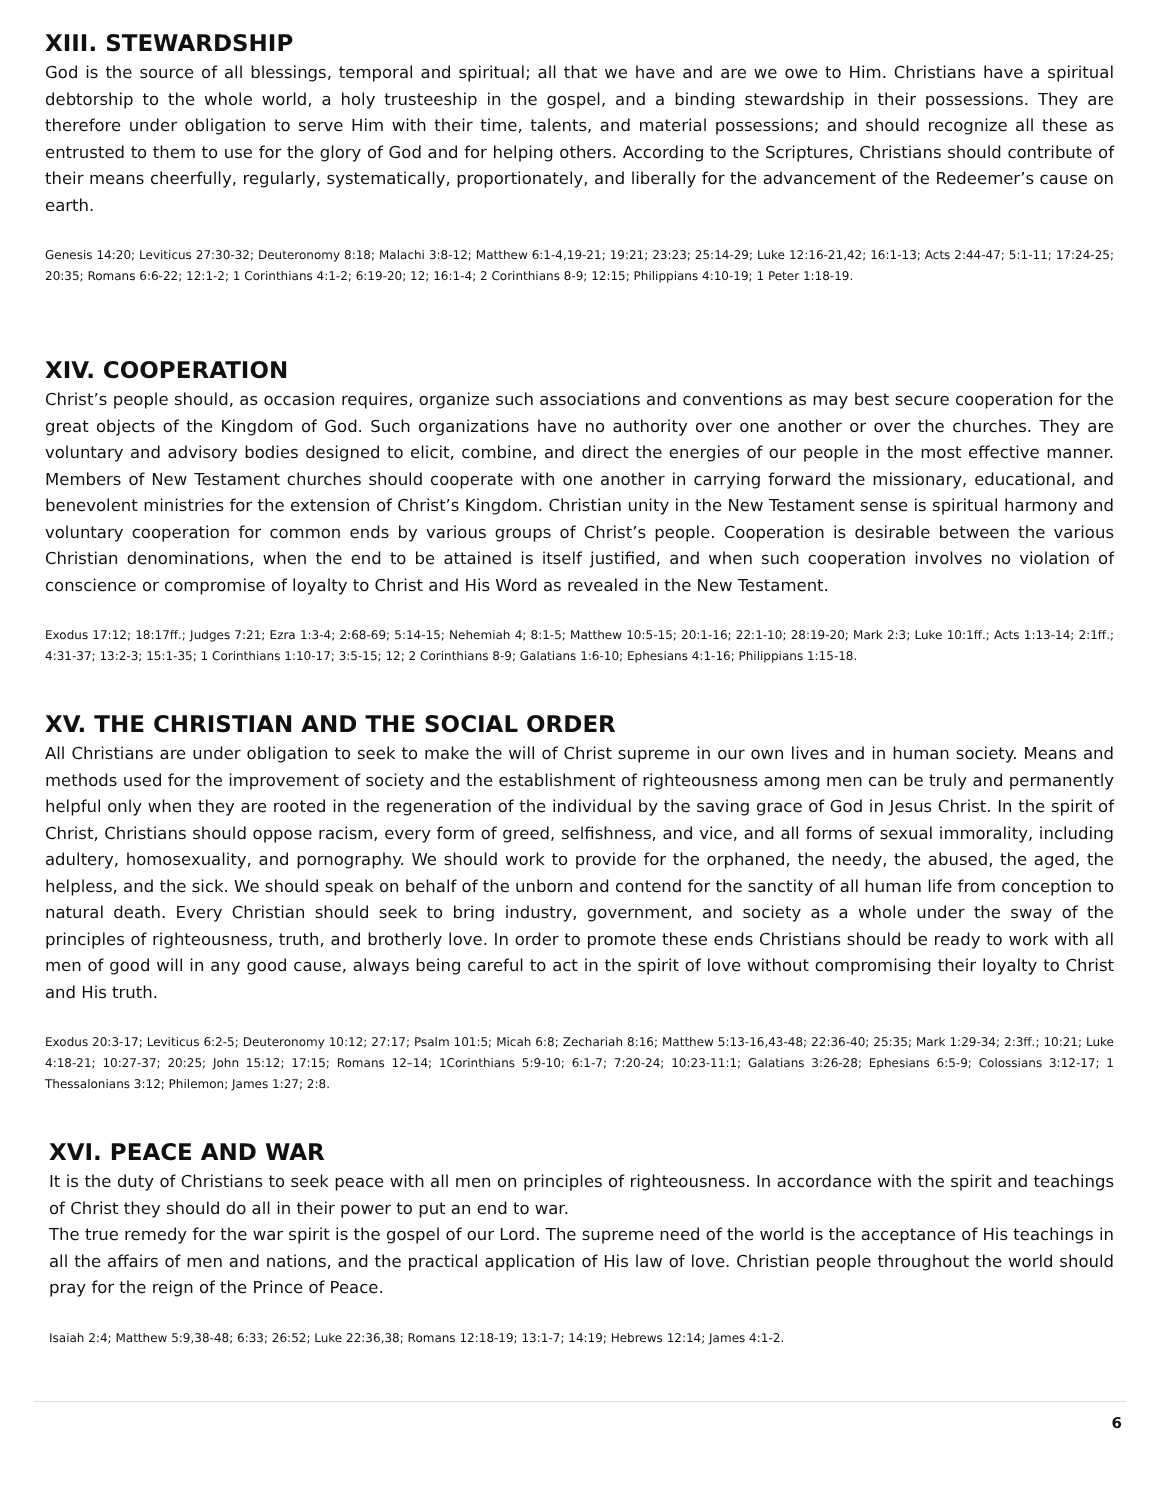XIII. STEWARDSHIP
God is the source of all blessings, temporal and spiritual; all that we have and are we owe to Him. Christians have a spiritual debtorship to the whole world, a holy trusteeship in the gospel, and a binding stewardship in their possessions. They are therefore under obligation to serve Him with their time, talents, and material possessions; and should recognize all these as entrusted to them to use for the glory of God and for helping others. According to the Scriptures, Christians should contribute of their means cheerfully, regularly, systematically, proportionately, and liberally for the advancement of the Redeemer’s cause on earth.
Genesis 14:20; Leviticus 27:30-32; Deuteronomy 8:18; Malachi 3:8-12; Matthew 6:1-4,19-21; 19:21; 23:23; 25:14-29; Luke 12:16-21,42; 16:1-13; Acts 2:44-47; 5:1-11; 17:24-25; 20:35; Romans 6:6-22; 12:1-2; 1 Corinthians 4:1-2; 6:19-20; 12; 16:1-4; 2 Corinthians 8-9; 12:15; Philippians 4:10-19; 1 Peter 1:18-19.
XIV. COOPERATION
Christ’s people should, as occasion requires, organize such associations and conventions as may best secure cooperation for the great objects of the Kingdom of God. Such organizations have no authority over one another or over the churches. They are voluntary and advisory bodies designed to elicit, combine, and direct the energies of our people in the most effective manner. Members of New Testament churches should cooperate with one another in carrying forward the missionary, educational, and benevolent ministries for the extension of Christ’s Kingdom. Christian unity in the New Testament sense is spiritual harmony and voluntary cooperation for common ends by various groups of Christ’s people. Cooperation is desirable between the various Christian denominations, when the end to be attained is itself justified, and when such cooperation involves no violation of conscience or compromise of loyalty to Christ and His Word as revealed in the New Testament.
Exodus 17:12; 18:17ff.; Judges 7:21; Ezra 1:3-4; 2:68-69; 5:14-15; Nehemiah 4; 8:1-5; Matthew 10:5-15; 20:1-16; 22:1-10; 28:19-20; Mark 2:3; Luke 10:1ff.; Acts 1:13-14; 2:1ff.; 4:31-37; 13:2-3; 15:1-35; 1 Corinthians 1:10-17; 3:5-15; 12; 2 Corinthians 8-9; Galatians 1:6-10; Ephesians 4:1-16; Philippians 1:15-18.
XV. THE CHRISTIAN AND THE SOCIAL ORDER
All Christians are under obligation to seek to make the will of Christ supreme in our own lives and in human society. Means and methods used for the improvement of society and the establishment of righteousness among men can be truly and permanently helpful only when they are rooted in the regeneration of the individual by the saving grace of God in Jesus Christ. In the spirit of Christ, Christians should oppose racism, every form of greed, selfishness, and vice, and all forms of sexual immorality, including adultery, homosexuality, and pornography. We should work to provide for the orphaned, the needy, the abused, the aged, the helpless, and the sick. We should speak on behalf of the unborn and contend for the sanctity of all human life from conception to natural death. Every Christian should seek to bring industry, government, and society as a whole under the sway of the principles of righteousness, truth, and brotherly love. In order to promote these ends Christians should be ready to work with all men of good will in any good cause, always being careful to act in the spirit of love without compromising their loyalty to Christ and His truth.
Exodus 20:3-17; Leviticus 6:2-5; Deuteronomy 10:12; 27:17; Psalm 101:5; Micah 6:8; Zechariah 8:16; Matthew 5:13-16,43-48; 22:36-40; 25:35; Mark 1:29-34; 2:3ff.; 10:21; Luke 4:18-21; 10:27-37; 20:25; John 15:12; 17:15; Romans 12–14; 1Corinthians 5:9-10; 6:1-7; 7:20-24; 10:23-11:1; Galatians 3:26-28; Ephesians 6:5-9; Colossians 3:12-17; 1 Thessalonians 3:12; Philemon; James 1:27; 2:8.
XVI. PEACE AND WAR
It is the duty of Christians to seek peace with all men on principles of righteousness. In accordance with the spirit and teachings of Christ they should do all in their power to put an end to war.
The true remedy for the war spirit is the gospel of our Lord. The supreme need of the world is the acceptance of His teachings in all the affairs of men and nations, and the practical application of His law of love. Christian people throughout the world should pray for the reign of the Prince of Peace.
Isaiah 2:4; Matthew 5:9,38-48; 6:33; 26:52; Luke 22:36,38; Romans 12:18-19; 13:1-7; 14:19; Hebrews 12:14; James 4:1-2.
6